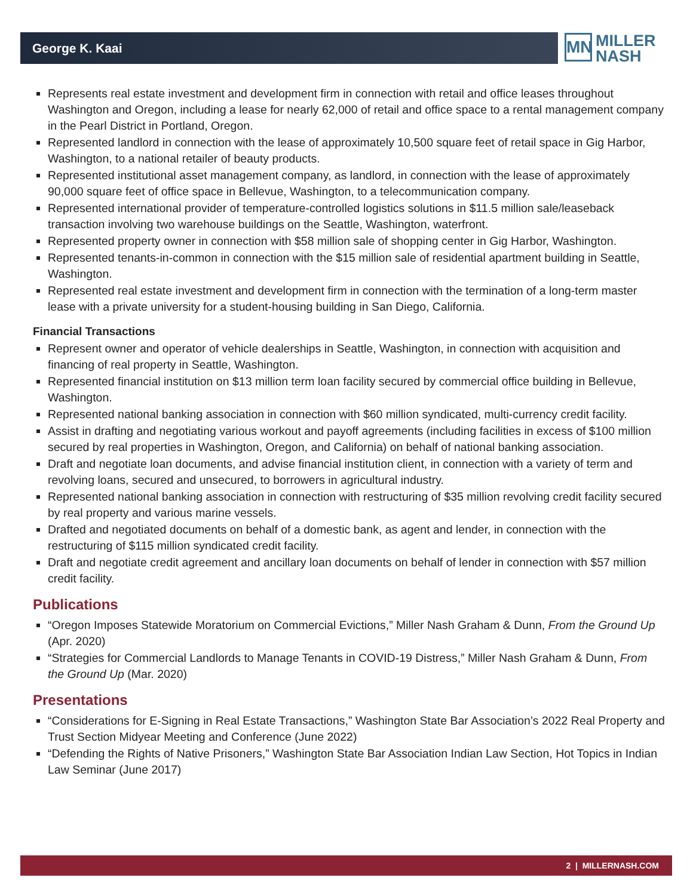George K. Kaai
MN MILLER
NASH
Represents real estate investment and development firm in connection with retail and office leases throughout Washington and Oregon, including a lease for nearly 62,000 of retail and office space to a rental management company in the Pearl District in Portland, Oregon.
Represented landlord in connection with the lease of approximately 10,500 square feet of retail space in Gig Harbor, Washington, to a national retailer of beauty products.
Represented institutional asset management company, as landlord, in connection with the lease of approximately 90,000 square feet of office space in Bellevue, Washington, to a telecommunication company.
Represented international provider of temperature-controlled logistics solutions in $11.5 million sale/leaseback transaction involving two warehouse buildings on the Seattle, Washington, waterfront.
Represented property owner in connection with $58 million sale of shopping center in Gig Harbor, Washington.
Represented tenants-in-common in connection with the $15 million sale of residential apartment building in Seattle, Washington.
Represented real estate investment and development firm in connection with the termination of a long-term master lease with a private university for a student-housing building in San Diego, California.
Financial Transactions
Represent owner and operator of vehicle dealerships in Seattle, Washington, in connection with acquisition and financing of real property in Seattle, Washington.
Represented financial institution on $13 million term loan facility secured by commercial office building in Bellevue, Washington.
Represented national banking association in connection with $60 million syndicated, multi-currency credit facility.
Assist in drafting and negotiating various workout and payoff agreements (including facilities in excess of $100 million secured by real properties in Washington, Oregon, and California) on behalf of national banking association.
Draft and negotiate loan documents, and advise financial institution client, in connection with a variety of term and revolving loans, secured and unsecured, to borrowers in agricultural industry.
Represented national banking association in connection with restructuring of $35 million revolving credit facility secured by real property and various marine vessels.
Drafted and negotiated documents on behalf of a domestic bank, as agent and lender, in connection with the restructuring of $115 million syndicated credit facility.
Draft and negotiate credit agreement and ancillary loan documents on behalf of lender in connection with $57 million credit facility.
Publications
“Oregon Imposes Statewide Moratorium on Commercial Evictions,” Miller Nash Graham & Dunn, From the Ground Up (Apr. 2020)
“Strategies for Commercial Landlords to Manage Tenants in COVID-19 Distress,” Miller Nash Graham & Dunn, From the Ground Up (Mar. 2020)
Presentations
“Considerations for E-Signing in Real Estate Transactions,” Washington State Bar Association’s 2022 Real Property and Trust Section Midyear Meeting and Conference (June 2022)
“Defending the Rights of Native Prisoners,” Washington State Bar Association Indian Law Section, Hot Topics in Indian Law Seminar (June 2017)
2 | MILLERNASH.COM